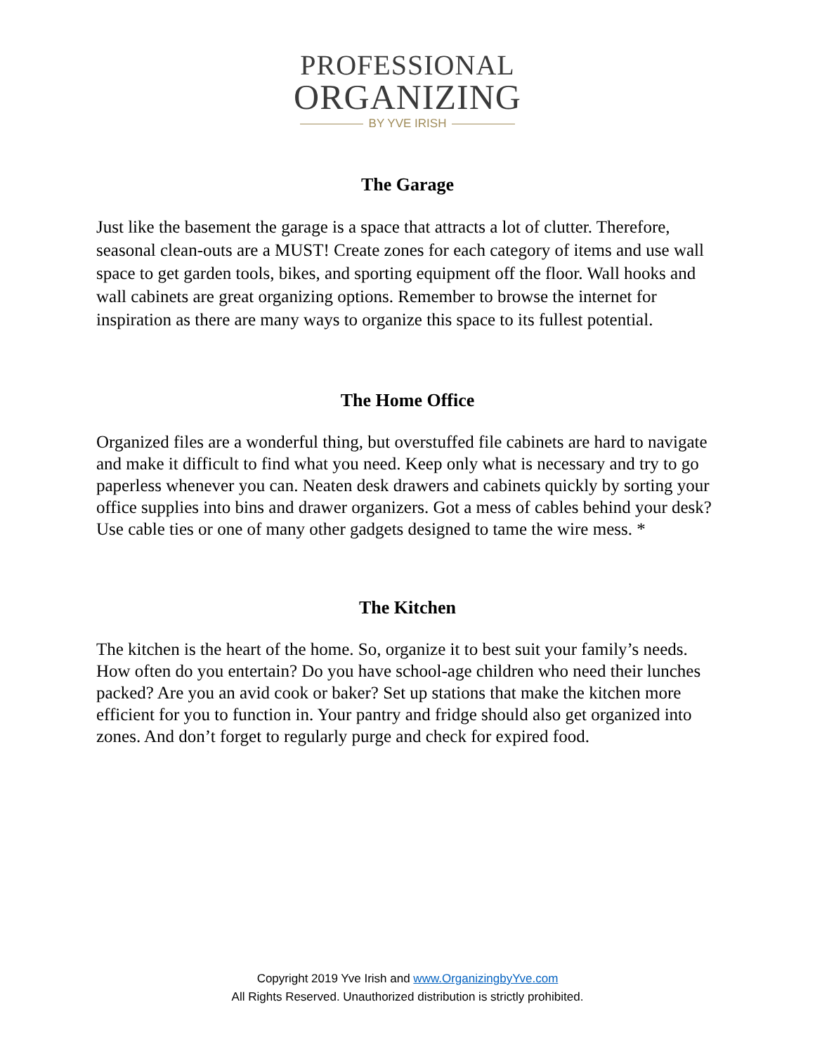PROFESSIONAL
ORGANIZING
BY YVE IRISH
The Garage
Just like the basement the garage is a space that attracts a lot of clutter. Therefore, seasonal clean-outs are a MUST! Create zones for each category of items and use wall space to get garden tools, bikes, and sporting equipment off the floor. Wall hooks and wall cabinets are great organizing options. Remember to browse the internet for inspiration as there are many ways to organize this space to its fullest potential.
The Home Office
Organized files are a wonderful thing, but overstuffed file cabinets are hard to navigate and make it difficult to find what you need. Keep only what is necessary and try to go paperless whenever you can. Neaten desk drawers and cabinets quickly by sorting your office supplies into bins and drawer organizers. Got a mess of cables behind your desk? Use cable ties or one of many other gadgets designed to tame the wire mess. *
The Kitchen
The kitchen is the heart of the home. So, organize it to best suit your family’s needs. How often do you entertain? Do you have school-age children who need their lunches packed? Are you an avid cook or baker? Set up stations that make the kitchen more efficient for you to function in. Your pantry and fridge should also get organized into zones. And don’t forget to regularly purge and check for expired food.
Copyright 2019 Yve Irish and www.OrganizingbyYve.com
All Rights Reserved. Unauthorized distribution is strictly prohibited.